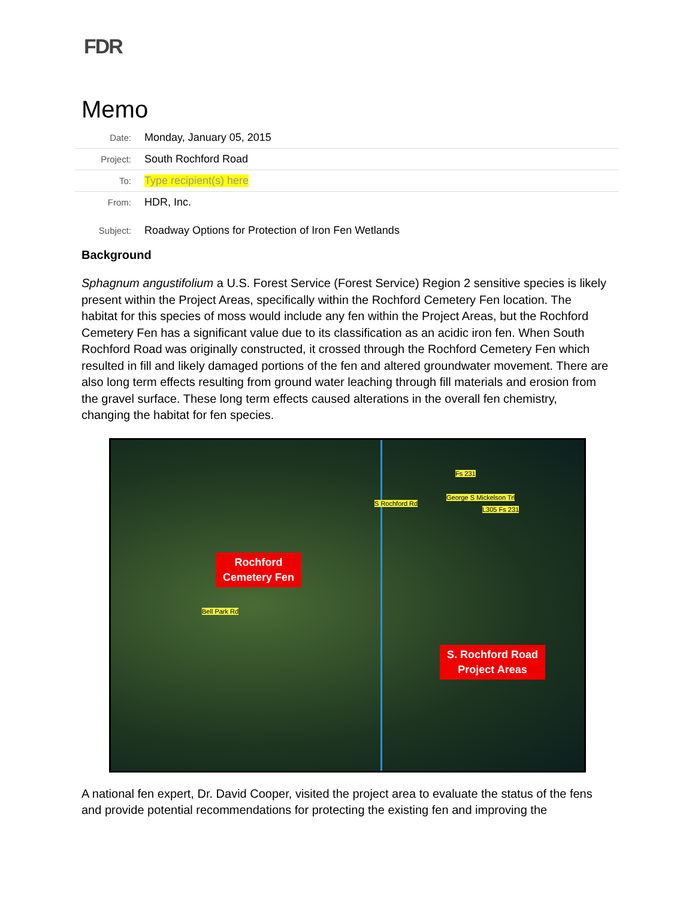FDR
Memo
Date: Monday, January 05, 2015
Project: South Rochford Road
To: Type recipient(s) here
From: HDR, Inc.
Subject: Roadway Options for Protection of Iron Fen Wetlands
Background
Sphagnum angustifolium a U.S. Forest Service (Forest Service) Region 2 sensitive species is likely present within the Project Areas, specifically within the Rochford Cemetery Fen location. The habitat for this species of moss would include any fen within the Project Areas, but the Rochford Cemetery Fen has a significant value due to its classification as an acidic iron fen. When South Rochford Road was originally constructed, it crossed through the Rochford Cemetery Fen which resulted in fill and likely damaged portions of the fen and altered groundwater movement. There are also long term effects resulting from ground water leaching through fill materials and erosion from the gravel surface. These long term effects caused alterations in the overall fen chemistry, changing the habitat for fen species.
Rochford
Cemetery Fen
S. Rochford Road
Project Areas
Bell Park Rd
S Rochford Rd
Fs 231
George S Mickelson Trl
L305 Fs 231
A national fen expert, Dr. David Cooper, visited the project area to evaluate the status of the fens and provide potential recommendations for protecting the existing fen and improving the